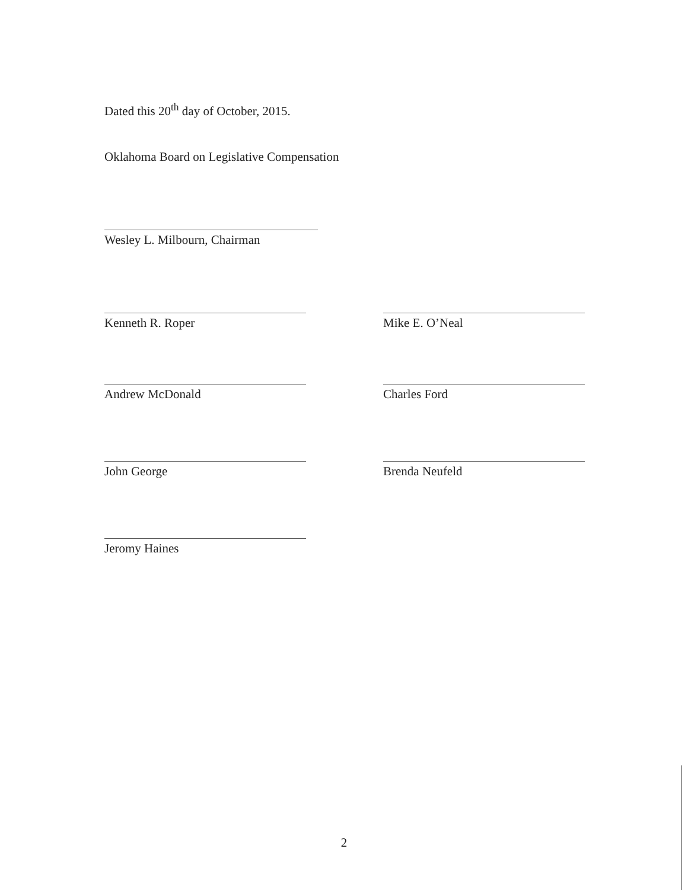Dated this 20<sup>th</sup> day of October, 2015.
Oklahoma Board on Legislative Compensation
Wesley L. Milbourn, Chairman
Kenneth R. Roper Mike E. O’Neal
Andrew McDonald Charles Ford
John George Brenda Neufeld
Jeromy Haines
2